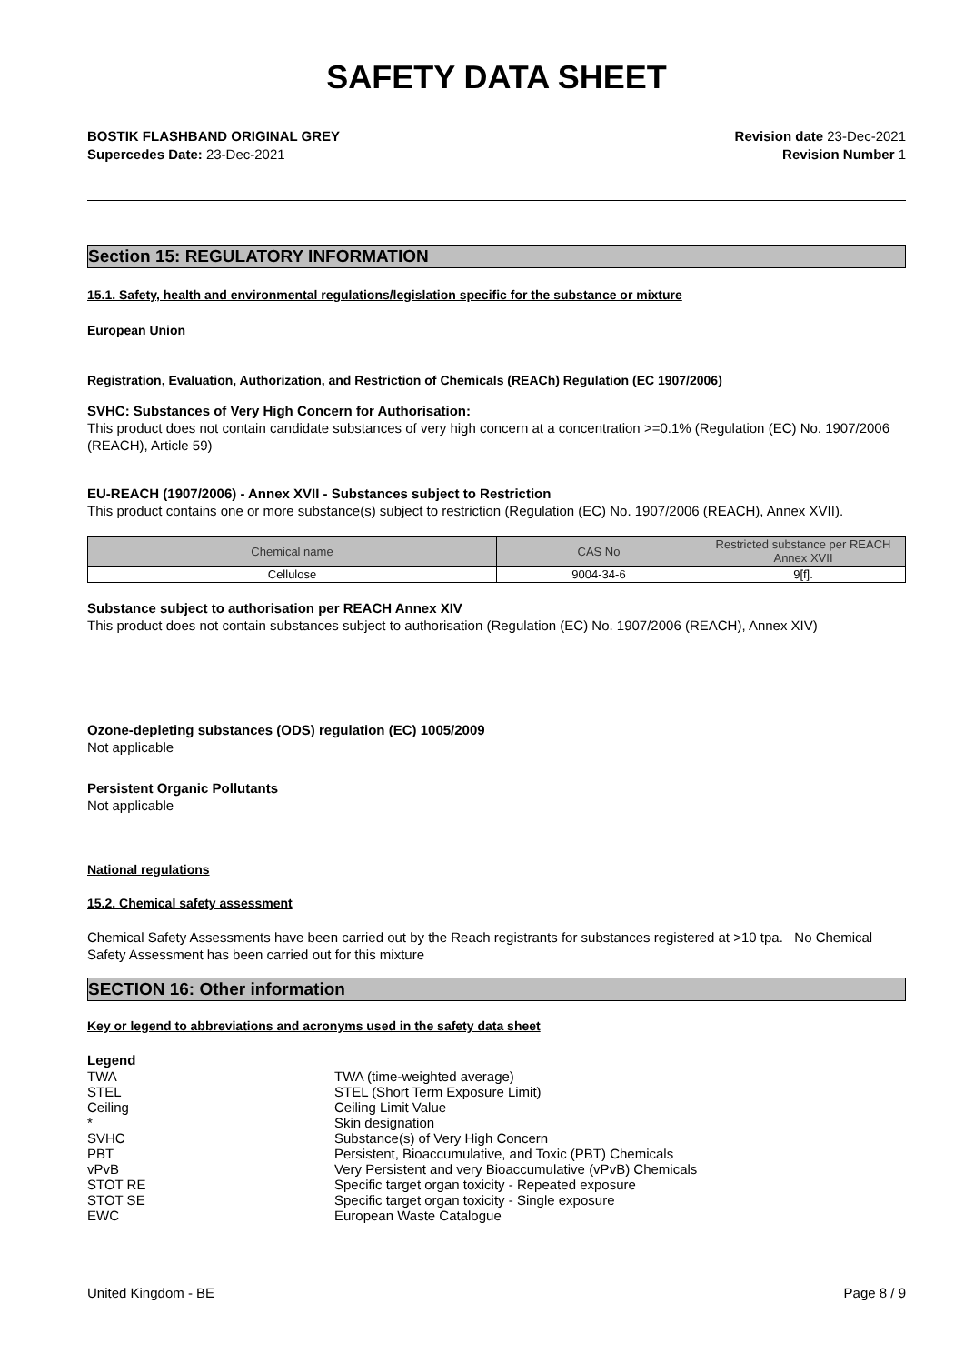SAFETY DATA SHEET
BOSTIK FLASHBAND ORIGINAL GREY Revision date 23-Dec-2021
Supercedes Date: 23-Dec-2021 Revision Number 1
__
Section 15: REGULATORY INFORMATION
15.1. Safety, health and environmental regulations/legislation specific for the substance or mixture
European Union
Registration, Evaluation, Authorization, and Restriction of Chemicals (REACh) Regulation (EC 1907/2006)
SVHC: Substances of Very High Concern for Authorisation:
This product does not contain candidate substances of very high concern at a concentration >=0.1% (Regulation (EC) No. 1907/2006 (REACH), Article 59)
EU-REACH (1907/2006) - Annex XVII - Substances subject to Restriction
This product contains one or more substance(s) subject to restriction (Regulation (EC) No. 1907/2006 (REACH), Annex XVII).
| Chemical name | CAS No | Restricted substance per REACH Annex XVII |
| --- | --- | --- |
| Cellulose | 9004-34-6 | 9[f]. |
Substance subject to authorisation per REACH Annex XIV
This product does not contain substances subject to authorisation (Regulation (EC) No. 1907/2006 (REACH), Annex XIV)
Ozone-depleting substances (ODS) regulation (EC) 1005/2009
Not applicable
Persistent Organic Pollutants
Not applicable
National regulations
15.2. Chemical safety assessment
Chemical Safety Assessments have been carried out by the Reach registrants for substances registered at >10 tpa. No Chemical Safety Assessment has been carried out for this mixture
SECTION 16: Other information
Key or legend to abbreviations and acronyms used in the safety data sheet
Legend
| TWA | TWA (time-weighted average) |
| STEL | STEL (Short Term Exposure Limit) |
| Ceiling | Ceiling Limit Value |
| * | Skin designation |
| SVHC | Substance(s) of Very High Concern |
| PBT | Persistent, Bioaccumulative, and Toxic (PBT) Chemicals |
| vPvB | Very Persistent and very Bioaccumulative (vPvB) Chemicals |
| STOT RE | Specific target organ toxicity - Repeated exposure |
| STOT SE | Specific target organ toxicity - Single exposure |
| EWC | European Waste Catalogue |
United Kingdom - BE Page 8 / 9